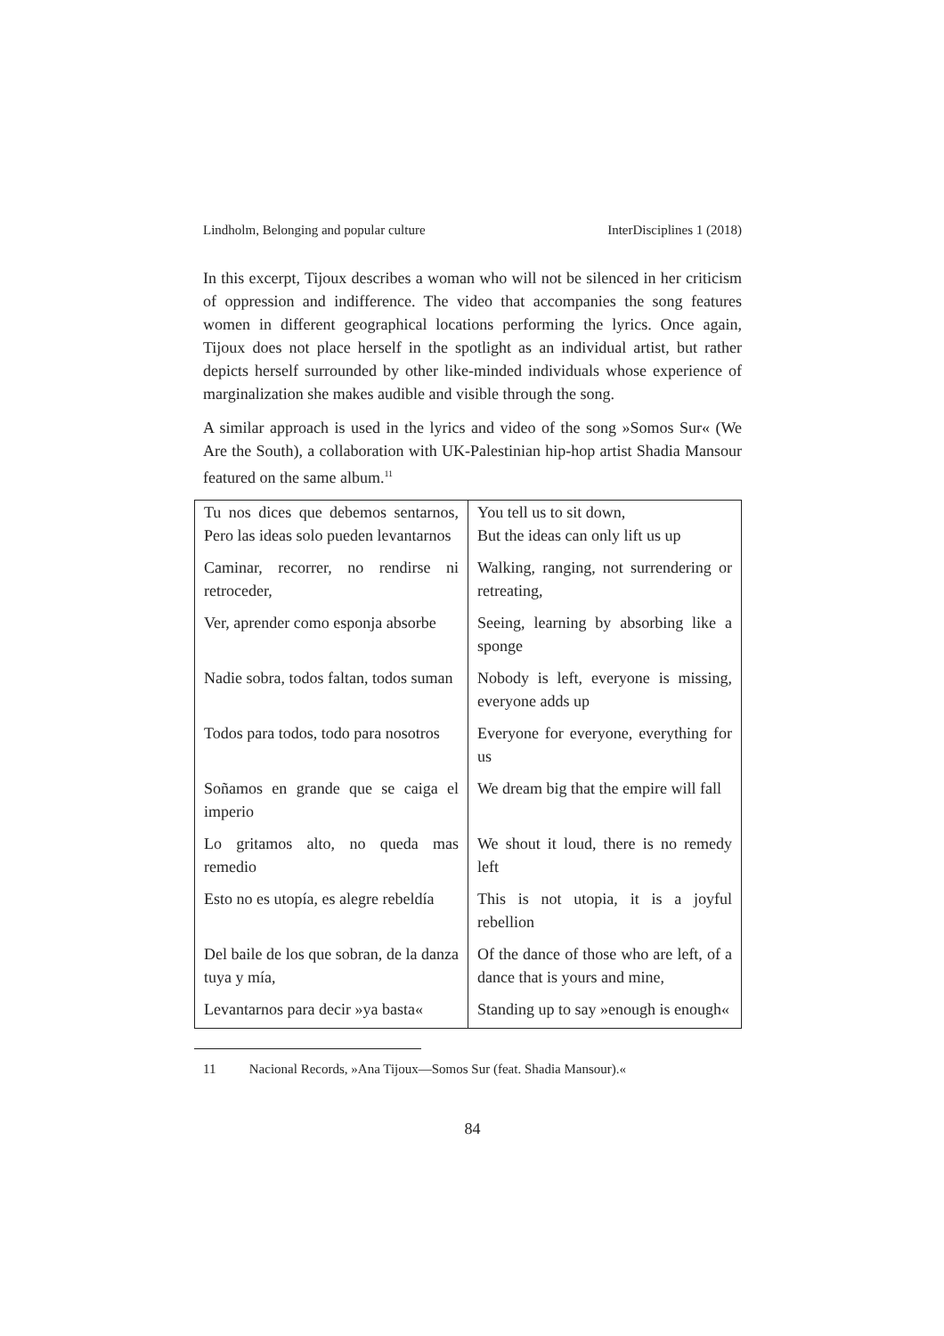Lindholm, Belonging and popular culture InterDisciplines 1 (2018)
In this excerpt, Tijoux describes a woman who will not be silenced in her criticism of oppression and indifference. The video that accompanies the song features women in different geographical locations performing the lyrics. Once again, Tijoux does not place herself in the spotlight as an individual artist, but rather depicts herself surrounded by other like-minded individuals whose experience of marginalization she makes audible and visible through the song.
A similar approach is used in the lyrics and video of the song »Somos Sur« (We Are the South), a collaboration with UK-Palestinian hip-hop artist Shadia Mansour featured on the same album.<sup>11</sup>
| Tu nos dices que debemos sentarnos, Pero las ideas solo pueden levantarnos | You tell us to sit down, But the ideas can only lift us up |
| Caminar, recorrer, no rendirse ni retroceder, | Walking, ranging, not surrendering or retreating, |
| Ver, aprender como esponja absorbe | Seeing, learning by absorbing like a sponge |
| Nadie sobra, todos faltan, todos suman | Nobody is left, everyone is missing, everyone adds up |
| Todos para todos, todo para nosotros | Everyone for everyone, everything for us |
| Soñamos en grande que se caiga el imperio | We dream big that the empire will fall |
| Lo gritamos alto, no queda mas remedio | We shout it loud, there is no remedy left |
| Esto no es utopía, es alegre rebeldía | This is not utopia, it is a joyful rebellion |
| Del baile de los que sobran, de la danza tuya y mía, | Of the dance of those who are left, of a dance that is yours and mine, |
| Levantarnos para decir »ya basta« | Standing up to say »enough is enough« |
11 Nacional Records, »Ana Tijoux—Somos Sur (feat. Shadia Mansour).«
84